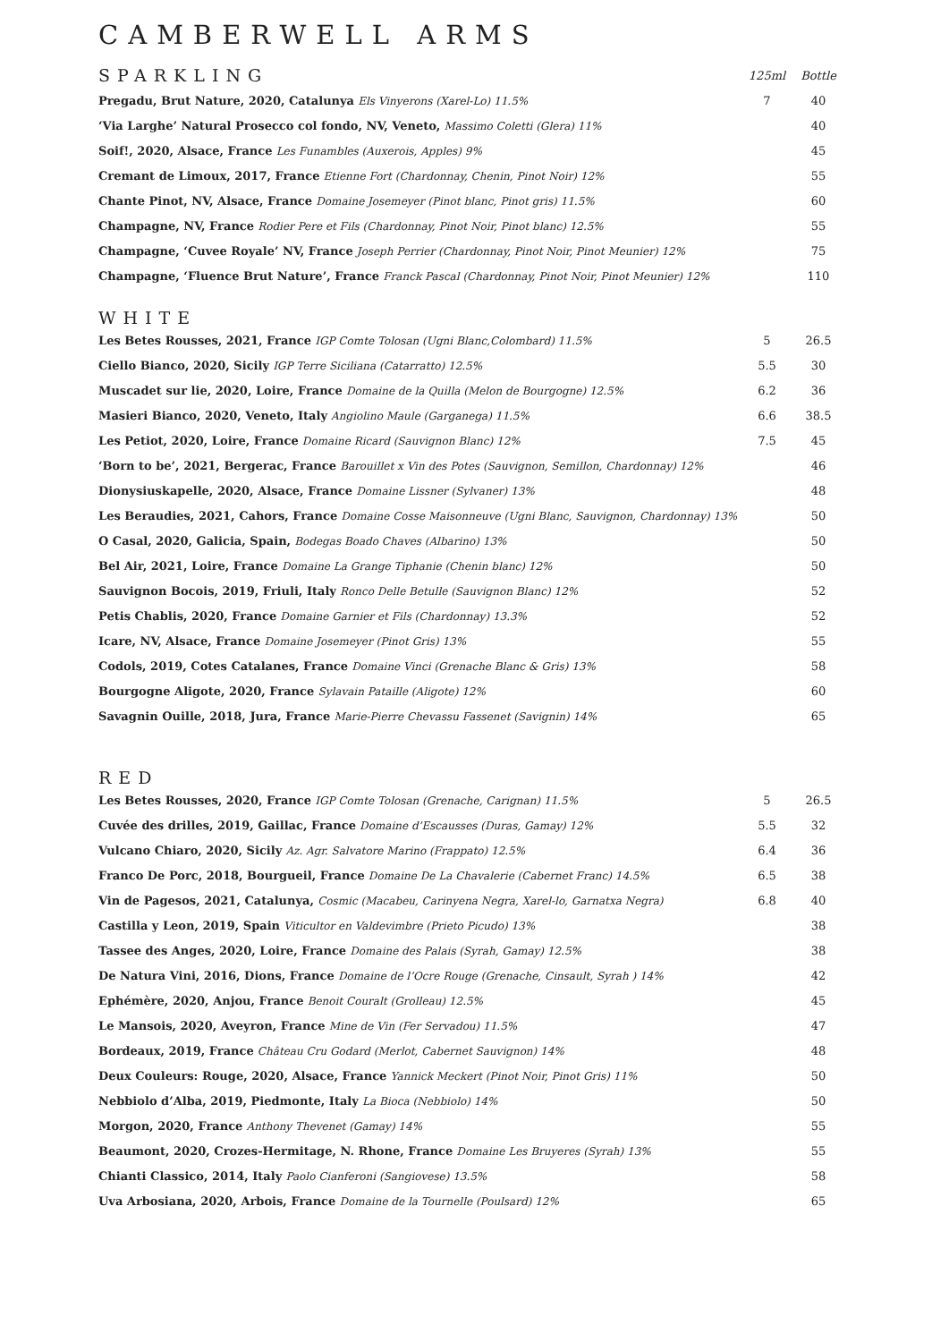CAMBERWELL ARMS
| SPARKLING | 125ml | Bottle |
| Pregadu, Brut Nature, 2020, Catalunya Els Vinyerons (Xarel-Lo) 11.5% | 7 | 40 |
| ‘Via Larghe’ Natural Prosecco col fondo, NV, Veneto, Massimo Coletti (Glera) 11% | | 40 |
| Soif!, 2020, Alsace, France Les Funambles (Auxerois, Apples) 9% | | 45 |
| Cremant de Limoux, 2017, France Etienne Fort (Chardonnay, Chenin, Pinot Noir) 12% | | 55 |
| Chante Pinot, NV, Alsace, France Domaine Josemeyer (Pinot blanc, Pinot gris) 11.5% | | 60 |
| Champagne, NV, France Rodier Pere et Fils (Chardonnay, Pinot Noir, Pinot blanc) 12.5% | | 55 |
| Champagne, ‘Cuvee Royale’ NV, France Joseph Perrier (Chardonnay, Pinot Noir, Pinot Meunier) 12% | | 75 |
| Champagne, ‘Fluence Brut Nature’, France Franck Pascal (Chardonnay, Pinot Noir, Pinot Meunier) 12% | | 110 |
WHITE
| Les Betes Rousses, 2021, France IGP Comte Tolosan (Ugni Blanc,Colombard) 11.5% | 5 | 26.5 |
| Ciello Bianco, 2020, Sicily IGP Terre Siciliana (Catarratto) 12.5% | 5.5 | 30 |
| Muscadet sur lie, 2020, Loire, France Domaine de la Quilla (Melon de Bourgogne) 12.5% | 6.2 | 36 |
| Masieri Bianco, 2020, Veneto, Italy Angiolino Maule (Garganega) 11.5% | 6.6 | 38.5 |
| Les Petiot, 2020, Loire, France Domaine Ricard (Sauvignon Blanc) 12% | 7.5 | 45 |
| ‘Born to be’, 2021, Bergerac, France Barouillet x Vin des Potes (Sauvignon, Semillon, Chardonnay) 12% | | 46 |
| Dionysiuskapelle, 2020, Alsace, France Domaine Lissner (Sylvaner) 13% | | 48 |
| Les Beraudies, 2021, Cahors, France Domaine Cosse Maisonneuve (Ugni Blanc, Sauvignon, Chardonnay) 13% | | 50 |
| O Casal, 2020, Galicia, Spain, Bodegas Boado Chaves (Albarino) 13% | | 50 |
| Bel Air, 2021, Loire, France Domaine La Grange Tiphanie (Chenin blanc) 12% | | 50 |
| Sauvignon Bocois, 2019, Friuli, Italy Ronco Delle Betulle (Sauvignon Blanc) 12% | | 52 |
| Petis Chablis, 2020, France Domaine Garnier et Fils (Chardonnay) 13.3% | | 52 |
| Icare, NV, Alsace, France Domaine Josemeyer (Pinot Gris) 13% | | 55 |
| Codols, 2019, Cotes Catalanes, France Domaine Vinci (Grenache Blanc & Gris) 13% | | 58 |
| Bourgogne Aligote, 2020, France Sylavain Pataille (Aligote) 12% | | 60 |
| Savagnin Ouille, 2018, Jura, France Marie-Pierre Chevassu Fassenet (Savignin) 14% | | 65 |
RED
| Les Betes Rousses, 2020, France IGP Comte Tolosan (Grenache, Carignan) 11.5% | 5 | 26.5 |
| Cuvée des drilles, 2019, Gaillac, France Domaine d’Escausses (Duras, Gamay) 12% | 5.5 | 32 |
| Vulcano Chiaro, 2020, Sicily Az. Agr. Salvatore Marino (Frappato) 12.5% | 6.4 | 36 |
| Franco De Porc, 2018, Bourgueil, France Domaine De La Chavalerie (Cabernet Franc) 14.5% | 6.5 | 38 |
| Vin de Pagesos, 2021, Catalunya, Cosmic (Macabeu, Carinyena Negra, Xarel-lo, Garnatxa Negra) | 6.8 | 40 |
| Castilla y Leon, 2019, Spain Viticultor en Valdevimbre (Prieto Picudo) 13% | | 38 |
| Tassee des Anges, 2020, Loire, France Domaine des Palais (Syrah, Gamay) 12.5% | | 38 |
| De Natura Vini, 2016, Dions, France Domaine de l’Ocre Rouge (Grenache, Cinsault, Syrah ) 14% | | 42 |
| Ephémère, 2020, Anjou, France Benoit Couralt (Grolleau) 12.5% | | 45 |
| Le Mansois, 2020, Aveyron, France Mine de Vin (Fer Servadou) 11.5% | | 47 |
| Bordeaux, 2019, France Château Cru Godard (Merlot, Cabernet Sauvignon) 14% | | 48 |
| Deux Couleurs: Rouge, 2020, Alsace, France Yannick Meckert (Pinot Noir, Pinot Gris) 11% | | 50 |
| Nebbiolo d’Alba, 2019, Piedmonte, Italy La Bioca (Nebbiolo) 14% | | 50 |
| Morgon, 2020, France Anthony Thevenet (Gamay) 14% | | 55 |
| Beaumont, 2020, Crozes-Hermitage, N. Rhone, France Domaine Les Bruyeres (Syrah) 13% | | 55 |
| Chianti Classico, 2014, Italy Paolo Cianferoni (Sangiovese) 13.5% | | 58 |
| Uva Arbosiana, 2020, Arbois, France Domaine de la Tournelle (Poulsard) 12% | | 65 |